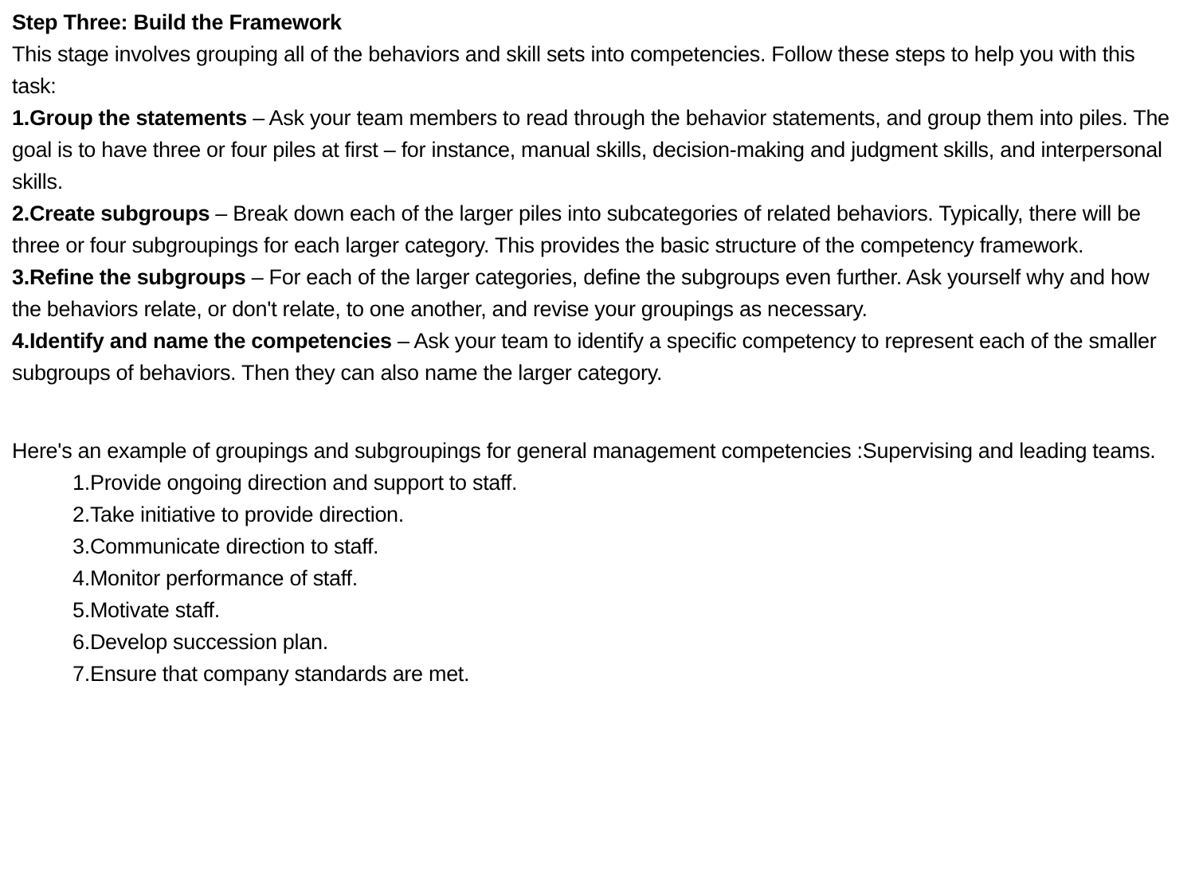Step Three: Build the Framework
This stage involves grouping all of the behaviors and skill sets into competencies. Follow these steps to help you with this task:
1.Group the statements – Ask your team members to read through the behavior statements, and group them into piles. The goal is to have three or four piles at first – for instance, manual skills, decision-making and judgment skills, and interpersonal skills.
2.Create subgroups – Break down each of the larger piles into subcategories of related behaviors. Typically, there will be three or four subgroupings for each larger category. This provides the basic structure of the competency framework.
3.Refine the subgroups – For each of the larger categories, define the subgroups even further. Ask yourself why and how the behaviors relate, or don't relate, to one another, and revise your groupings as necessary.
4.Identify and name the competencies – Ask your team to identify a specific competency to represent each of the smaller subgroups of behaviors. Then they can also name the larger category.
Here's an example of groupings and subgroupings for general management competencies :Supervising and leading teams.
1.Provide ongoing direction and support to staff.
2.Take initiative to provide direction.
3.Communicate direction to staff.
4.Monitor performance of staff.
5.Motivate staff.
6.Develop succession plan.
7.Ensure that company standards are met.